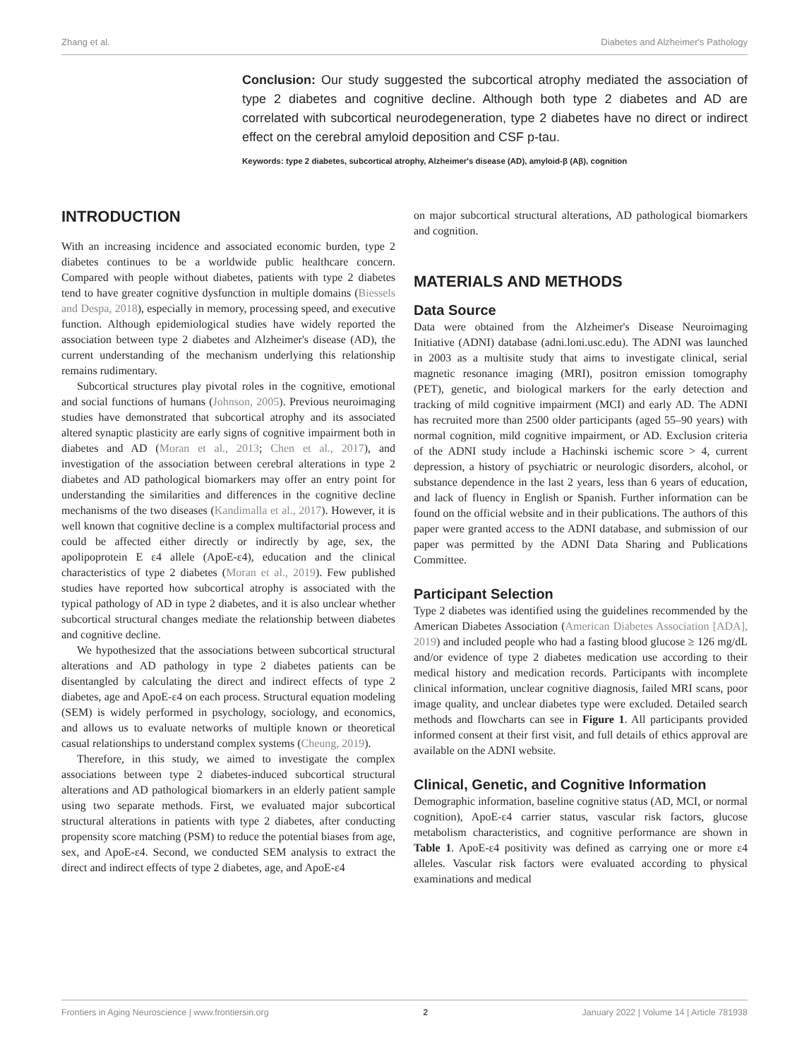Zhang et al. Diabetes and Alzheimer's Pathology
Conclusion: Our study suggested the subcortical atrophy mediated the association of type 2 diabetes and cognitive decline. Although both type 2 diabetes and AD are correlated with subcortical neurodegeneration, type 2 diabetes have no direct or indirect effect on the cerebral amyloid deposition and CSF p-tau.
Keywords: type 2 diabetes, subcortical atrophy, Alzheimer's disease (AD), amyloid-β (Aβ), cognition
INTRODUCTION
With an increasing incidence and associated economic burden, type 2 diabetes continues to be a worldwide public healthcare concern. Compared with people without diabetes, patients with type 2 diabetes tend to have greater cognitive dysfunction in multiple domains (Biessels and Despa, 2018), especially in memory, processing speed, and executive function. Although epidemiological studies have widely reported the association between type 2 diabetes and Alzheimer's disease (AD), the current understanding of the mechanism underlying this relationship remains rudimentary.
Subcortical structures play pivotal roles in the cognitive, emotional and social functions of humans (Johnson, 2005). Previous neuroimaging studies have demonstrated that subcortical atrophy and its associated altered synaptic plasticity are early signs of cognitive impairment both in diabetes and AD (Moran et al., 2013; Chen et al., 2017), and investigation of the association between cerebral alterations in type 2 diabetes and AD pathological biomarkers may offer an entry point for understanding the similarities and differences in the cognitive decline mechanisms of the two diseases (Kandimalla et al., 2017). However, it is well known that cognitive decline is a complex multifactorial process and could be affected either directly or indirectly by age, sex, the apolipoprotein E ε4 allele (ApoE-ε4), education and the clinical characteristics of type 2 diabetes (Moran et al., 2019). Few published studies have reported how subcortical atrophy is associated with the typical pathology of AD in type 2 diabetes, and it is also unclear whether subcortical structural changes mediate the relationship between diabetes and cognitive decline.
We hypothesized that the associations between subcortical structural alterations and AD pathology in type 2 diabetes patients can be disentangled by calculating the direct and indirect effects of type 2 diabetes, age and ApoE-ε4 on each process. Structural equation modeling (SEM) is widely performed in psychology, sociology, and economics, and allows us to evaluate networks of multiple known or theoretical casual relationships to understand complex systems (Cheung, 2019).
Therefore, in this study, we aimed to investigate the complex associations between type 2 diabetes-induced subcortical structural alterations and AD pathological biomarkers in an elderly patient sample using two separate methods. First, we evaluated major subcortical structural alterations in patients with type 2 diabetes, after conducting propensity score matching (PSM) to reduce the potential biases from age, sex, and ApoE-ε4. Second, we conducted SEM analysis to extract the direct and indirect effects of type 2 diabetes, age, and ApoE-ε4
on major subcortical structural alterations, AD pathological biomarkers and cognition.
MATERIALS AND METHODS
Data Source
Data were obtained from the Alzheimer's Disease Neuroimaging Initiative (ADNI) database (adni.loni.usc.edu). The ADNI was launched in 2003 as a multisite study that aims to investigate clinical, serial magnetic resonance imaging (MRI), positron emission tomography (PET), genetic, and biological markers for the early detection and tracking of mild cognitive impairment (MCI) and early AD. The ADNI has recruited more than 2500 older participants (aged 55–90 years) with normal cognition, mild cognitive impairment, or AD. Exclusion criteria of the ADNI study include a Hachinski ischemic score > 4, current depression, a history of psychiatric or neurologic disorders, alcohol, or substance dependence in the last 2 years, less than 6 years of education, and lack of fluency in English or Spanish. Further information can be found on the official website and in their publications. The authors of this paper were granted access to the ADNI database, and submission of our paper was permitted by the ADNI Data Sharing and Publications Committee.
Participant Selection
Type 2 diabetes was identified using the guidelines recommended by the American Diabetes Association (American Diabetes Association [ADA], 2019) and included people who had a fasting blood glucose ≥ 126 mg/dL and/or evidence of type 2 diabetes medication use according to their medical history and medication records. Participants with incomplete clinical information, unclear cognitive diagnosis, failed MRI scans, poor image quality, and unclear diabetes type were excluded. Detailed search methods and flowcharts can see in Figure 1. All participants provided informed consent at their first visit, and full details of ethics approval are available on the ADNI website.
Clinical, Genetic, and Cognitive Information
Demographic information, baseline cognitive status (AD, MCI, or normal cognition), ApoE-ε4 carrier status, vascular risk factors, glucose metabolism characteristics, and cognitive performance are shown in Table 1. ApoE-ε4 positivity was defined as carrying one or more ε4 alleles. Vascular risk factors were evaluated according to physical examinations and medical
Frontiers in Aging Neuroscience | www.frontiersin.org 2 January 2022 | Volume 14 | Article 781938